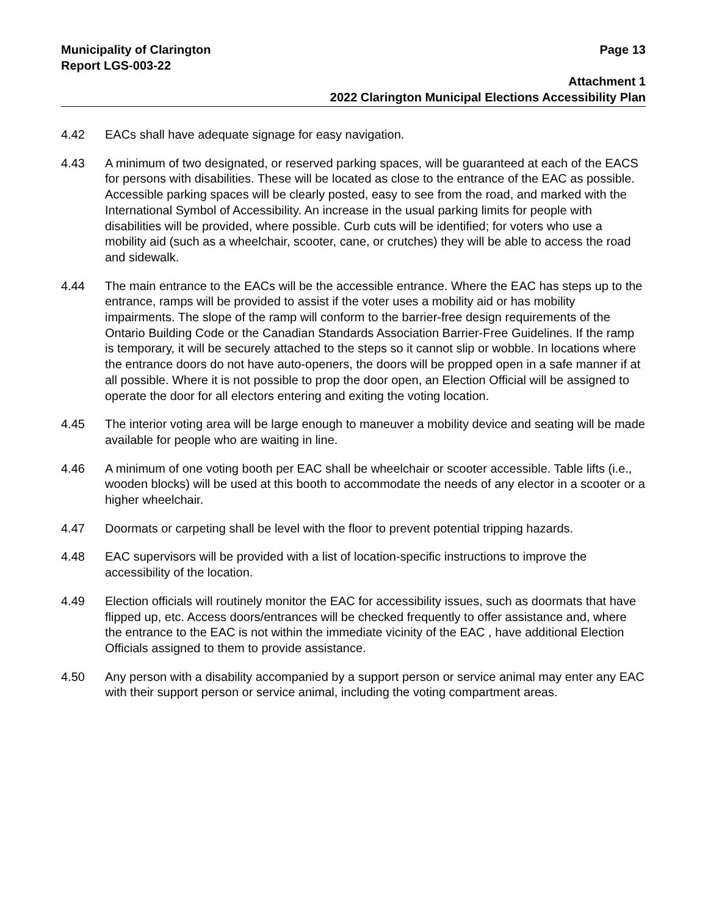Municipality of Clarington Page 13
Report LGS-003-22
Attachment 1
2022 Clarington Municipal Elections Accessibility Plan
4.42 EACs shall have adequate signage for easy navigation.
4.43 A minimum of two designated, or reserved parking spaces, will be guaranteed at each of the EACS for persons with disabilities. These will be located as close to the entrance of the EAC as possible. Accessible parking spaces will be clearly posted, easy to see from the road, and marked with the International Symbol of Accessibility. An increase in the usual parking limits for people with disabilities will be provided, where possible. Curb cuts will be identified; for voters who use a mobility aid (such as a wheelchair, scooter, cane, or crutches) they will be able to access the road and sidewalk.
4.44 The main entrance to the EACs will be the accessible entrance. Where the EAC has steps up to the entrance, ramps will be provided to assist if the voter uses a mobility aid or has mobility impairments. The slope of the ramp will conform to the barrier-free design requirements of the Ontario Building Code or the Canadian Standards Association Barrier-Free Guidelines. If the ramp is temporary, it will be securely attached to the steps so it cannot slip or wobble. In locations where the entrance doors do not have auto-openers, the doors will be propped open in a safe manner if at all possible. Where it is not possible to prop the door open, an Election Official will be assigned to operate the door for all electors entering and exiting the voting location.
4.45 The interior voting area will be large enough to maneuver a mobility device and seating will be made available for people who are waiting in line.
4.46 A minimum of one voting booth per EAC shall be wheelchair or scooter accessible. Table lifts (i.e., wooden blocks) will be used at this booth to accommodate the needs of any elector in a scooter or a higher wheelchair.
4.47 Doormats or carpeting shall be level with the floor to prevent potential tripping hazards.
4.48 EAC supervisors will be provided with a list of location-specific instructions to improve the accessibility of the location.
4.49 Election officials will routinely monitor the EAC for accessibility issues, such as doormats that have flipped up, etc. Access doors/entrances will be checked frequently to offer assistance and, where the entrance to the EAC is not within the immediate vicinity of the EAC , have additional Election Officials assigned to them to provide assistance.
4.50 Any person with a disability accompanied by a support person or service animal may enter any EAC with their support person or service animal, including the voting compartment areas.